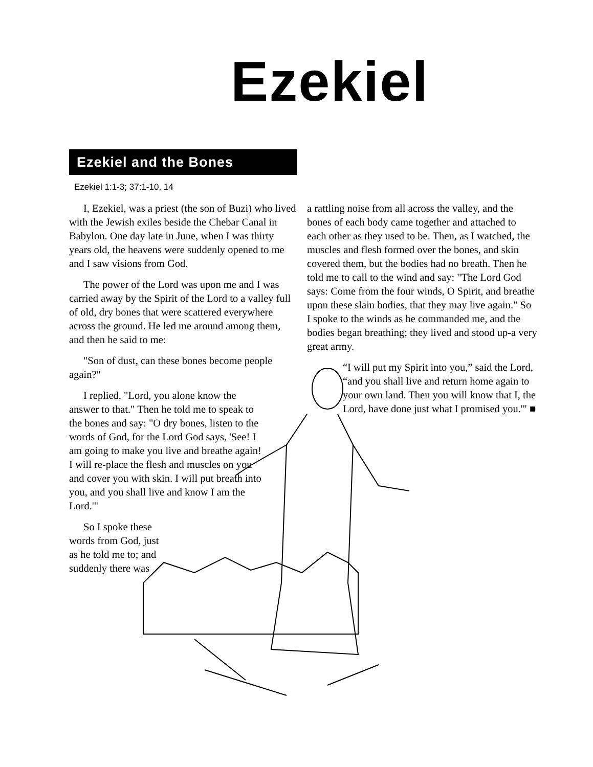Ezekiel
Ezekiel and the Bones
Ezekiel 1:1-3; 37:1-10, 14
I, Ezekiel, was a priest (the son of Buzi) who lived with the Jewish exiles beside the Chebar Canal in Babylon. One day late in June, when I was thirty years old, the heavens were suddenly opened to me and I saw visions from God.
The power of the Lord was upon me and I was carried away by the Spirit of the Lord to a valley full of old, dry bones that were scattered everywhere across the ground. He led me around among them, and then he said to me:
"Son of dust, can these bones become people again?"
I replied, "Lord, you alone know the answer to that." Then he told me to speak to the bones and say: "O dry bones, listen to the words of God, for the Lord God says, 'See! I am going to make you live and breathe again! I will re-place the flesh and muscles on you and cover you with skin. I will put breath into you, and you shall live and know I am the Lord.'"
So I spoke these words from God, just as he told me to; and suddenly there was
a rattling noise from all across the valley, and the bones of each body came together and attached to each other as they used to be. Then, as I watched, the muscles and flesh formed over the bones, and skin covered them, but the bodies had no breath. Then he told me to call to the wind and say: "The Lord God says: Come from the four winds, O Spirit, and breathe upon these slain bodies, that they may live again." So I spoke to the winds as he commanded me, and the bodies began breathing; they lived and stood up-a very great army.
“I will put my Spirit into you,” said the Lord, “and you shall live and return home again to your own land. Then you will know that I, the Lord, have done just what I promised you.'" ■